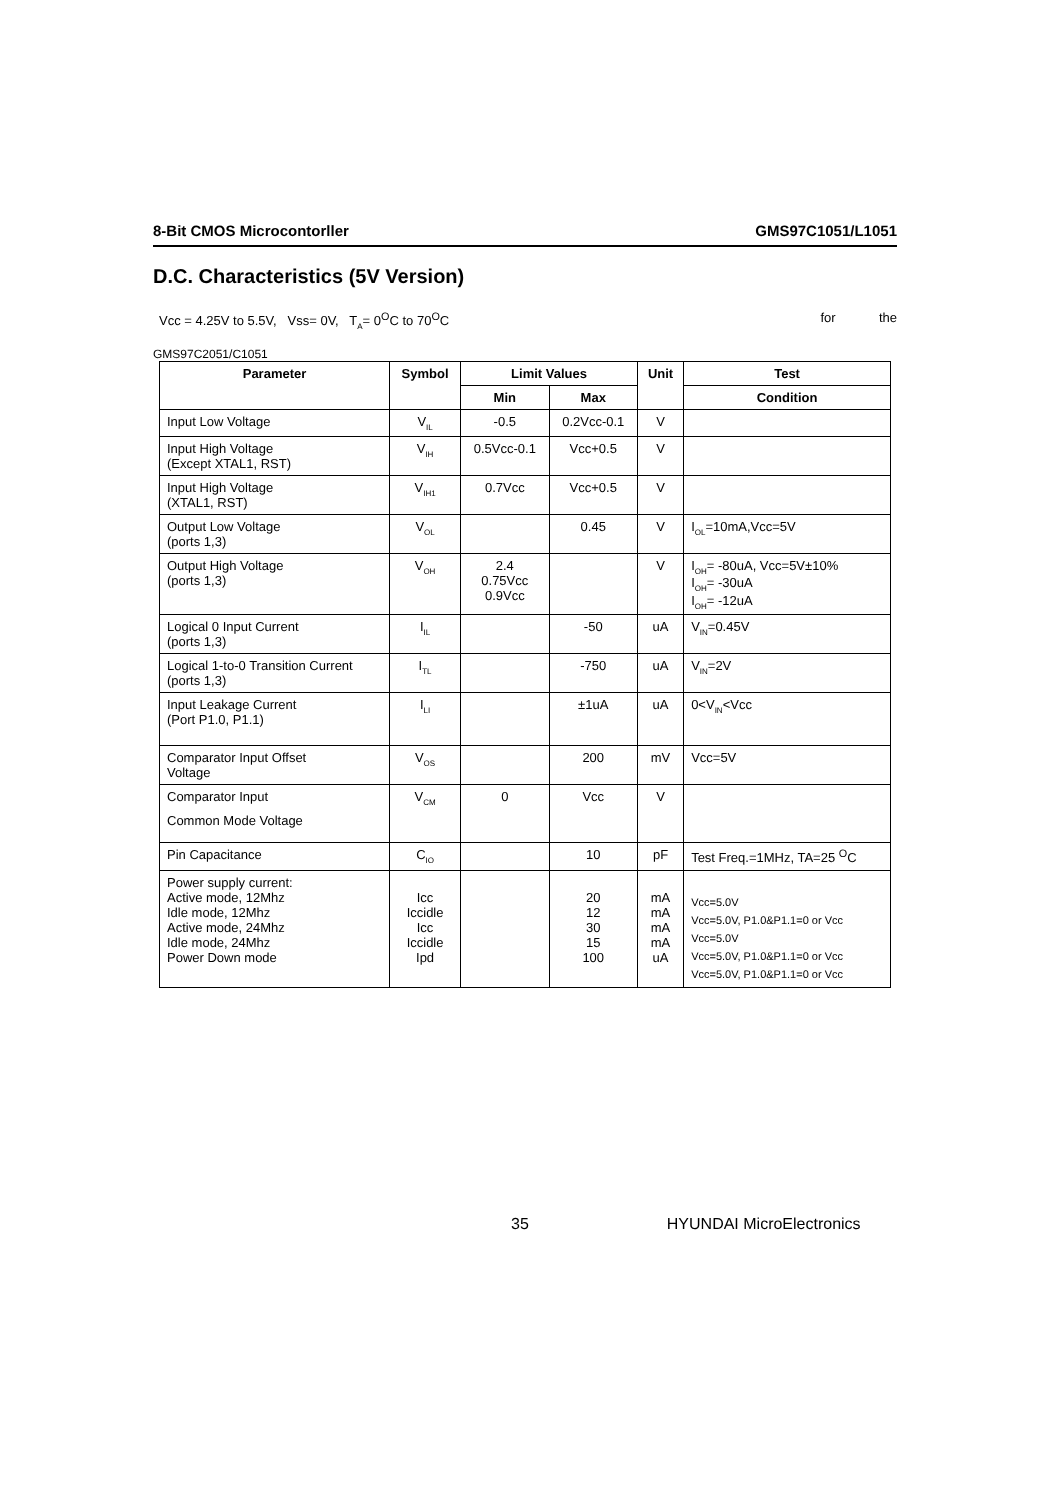8-Bit CMOS Microcontorller GMS97C1051/L1051
D.C. Characteristics (5V Version)
Vcc = 4.25V to 5.5V, Vss= 0V, T<sub>A</sub>= 0<sup>O</sup>C to 70<sup>O</sup>C for the
GMS97C2051/C1051
| Parameter | Symbol | Limit Values | | Unit | Test |
| --- | --- | --- | --- | --- | --- |
| | | Min | Max | | Condition |
| Input Low Voltage | V<sub>IL</sub> | -0.5 | 0.2Vcc-0.1 | V | |
| Input High Voltage (Except XTAL1, RST) | V<sub>IH</sub> | 0.5Vcc-0.1 | Vcc+0.5 | V | |
| Input High Voltage (XTAL1, RST) | V<sub>IH1</sub> | 0.7Vcc | Vcc+0.5 | V | |
| Output Low Voltage (ports 1,3) | V<sub>OL</sub> | | 0.45 | V | I<sub>OL</sub>=10mA,Vcc=5V |
| Output High Voltage (ports 1,3) | V<sub>OH</sub> | 2.4 0.75Vcc 0.9Vcc | | V | I<sub>OH</sub>= -80uA, Vcc=5V±10% I<sub>OH</sub>= -30uA I<sub>OH</sub>= -12uA |
| Logical 0 Input Current (ports 1,3) | I<sub>IL</sub> | | -50 | uA | V<sub>IN</sub>=0.45V |
| Logical 1-to-0 Transition Current (ports 1,3) | I<sub>TL</sub> | | -750 | uA | V<sub>IN</sub>=2V |
| Input Leakage Current (Port P1.0, P1.1) | I<sub>LI</sub> | | ±1uA | uA | 0<V<sub>IN</sub><Vcc |
| Comparator Input Offset Voltage | V<sub>OS</sub> | | 200 | mV | Vcc=5V |
| Comparator Input Common Mode Voltage | V<sub>CM</sub> | 0 | Vcc | V | |
| Pin Capacitance | C<sub>IO</sub> | | 10 | pF | Test Freq.=1MHz, TA=25 <sup>O</sup>C |
| Power supply current: Active mode, 12Mhz Idle mode, 12Mhz Active mode, 24Mhz Idle mode, 24Mhz Power Down mode | Icc Iccidle Icc Iccidle Ipd | | 20 12 30 15 100 | mA mA mA mA uA | Vcc=5.0V Vcc=5.0V, P1.0&P1.1=0 or Vcc Vcc=5.0V Vcc=5.0V, P1.0&P1.1=0 or Vcc Vcc=5.0V, P1.0&P1.1=0 or Vcc |
35 HYUNDAI MicroElectronics